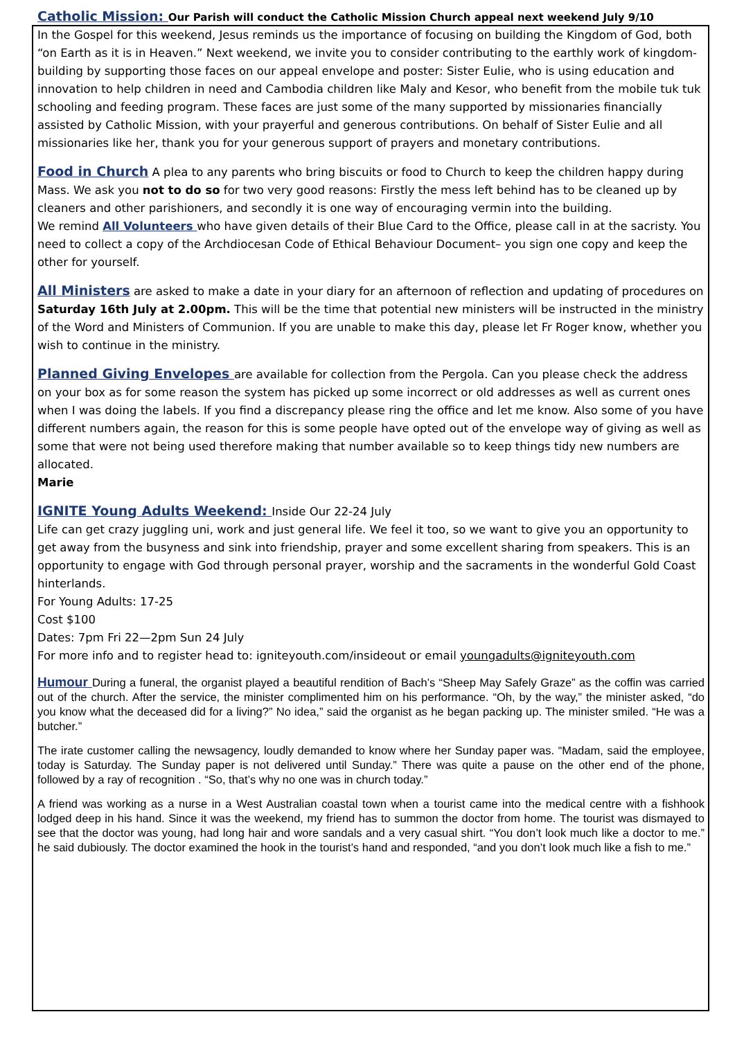Catholic Mission: Our Parish will conduct the Catholic Mission Church appeal next weekend July 9/10
In the Gospel for this weekend, Jesus reminds us the importance of focusing on building the Kingdom of God, both “on Earth as it is in Heaven.” Next weekend, we invite you to consider contributing to the earthly work of kingdom-building by supporting those faces on our appeal envelope and poster: Sister Eulie, who is using education and innovation to help children in need and Cambodia children like Maly and Kesor, who benefit from the mobile tuk tuk schooling and feeding program. These faces are just some of the many supported by missionaries financially assisted by Catholic Mission, with your prayerful and generous contributions. On behalf of Sister Eulie and all missionaries like her, thank you for your generous support of prayers and monetary contributions.
Food in Church A plea to any parents who bring biscuits or food to Church to keep the children happy during Mass. We ask you not to do so for two very good reasons: Firstly the mess left behind has to be cleaned up by cleaners and other parishioners, and secondly it is one way of encouraging vermin into the building.
We remind All Volunteers who have given details of their Blue Card to the Office, please call in at the sacristy. You need to collect a copy of the Archdiocesan Code of Ethical Behaviour Document– you sign one copy and keep the other for yourself.
All Ministers are asked to make a date in your diary for an afternoon of reflection and updating of procedures on Saturday 16th July at 2.00pm. This will be the time that potential new ministers will be instructed in the ministry of the Word and Ministers of Communion. If you are unable to make this day, please let Fr Roger know, whether you wish to continue in the ministry.
Planned Giving Envelopes are available for collection from the Pergola. Can you please check the address on your box as for some reason the system has picked up some incorrect or old addresses as well as current ones when I was doing the labels. If you find a discrepancy please ring the office and let me know. Also some of you have different numbers again, the reason for this is some people have opted out of the envelope way of giving as well as some that were not being used therefore making that number available so to keep things tidy new numbers are allocated.
Marie
IGNITE Young Adults Weekend: Inside Our 22-24 July
Life can get crazy juggling uni, work and just general life. We feel it too, so we want to give you an opportunity to get away from the busyness and sink into friendship, prayer and some excellent sharing from speakers. This is an opportunity to engage with God through personal prayer, worship and the sacraments in the wonderful Gold Coast hinterlands.
For Young Adults: 17-25
Cost $100
Dates: 7pm Fri 22—2pm Sun 24 July
For more info and to register head to: igniteyouth.com/insideout or email youngadults@igniteyouth.com
Humour During a funeral, the organist played a beautiful rendition of Bach’s “Sheep May Safely Graze” as the coffin was carried out of the church. After the service, the minister complimented him on his performance. “Oh, by the way,” the minister asked, “do you know what the deceased did for a living?” No idea,” said the organist as he began packing up. The minister smiled. “He was a butcher.”
The irate customer calling the newsagency, loudly demanded to know where her Sunday paper was. “Madam, said the employee, today is Saturday. The Sunday paper is not delivered until Sunday.” There was quite a pause on the other end of the phone, followed by a ray of recognition . “So, that’s why no one was in church today.”
A friend was working as a nurse in a West Australian coastal town when a tourist came into the medical centre with a fishhook lodged deep in his hand. Since it was the weekend, my friend has to summon the doctor from home. The tourist was dismayed to see that the doctor was young, had long hair and wore sandals and a very casual shirt. “You don’t look much like a doctor to me.” he said dubiously. The doctor examined the hook in the tourist’s hand and responded, “and you don’t look much like a fish to me.”